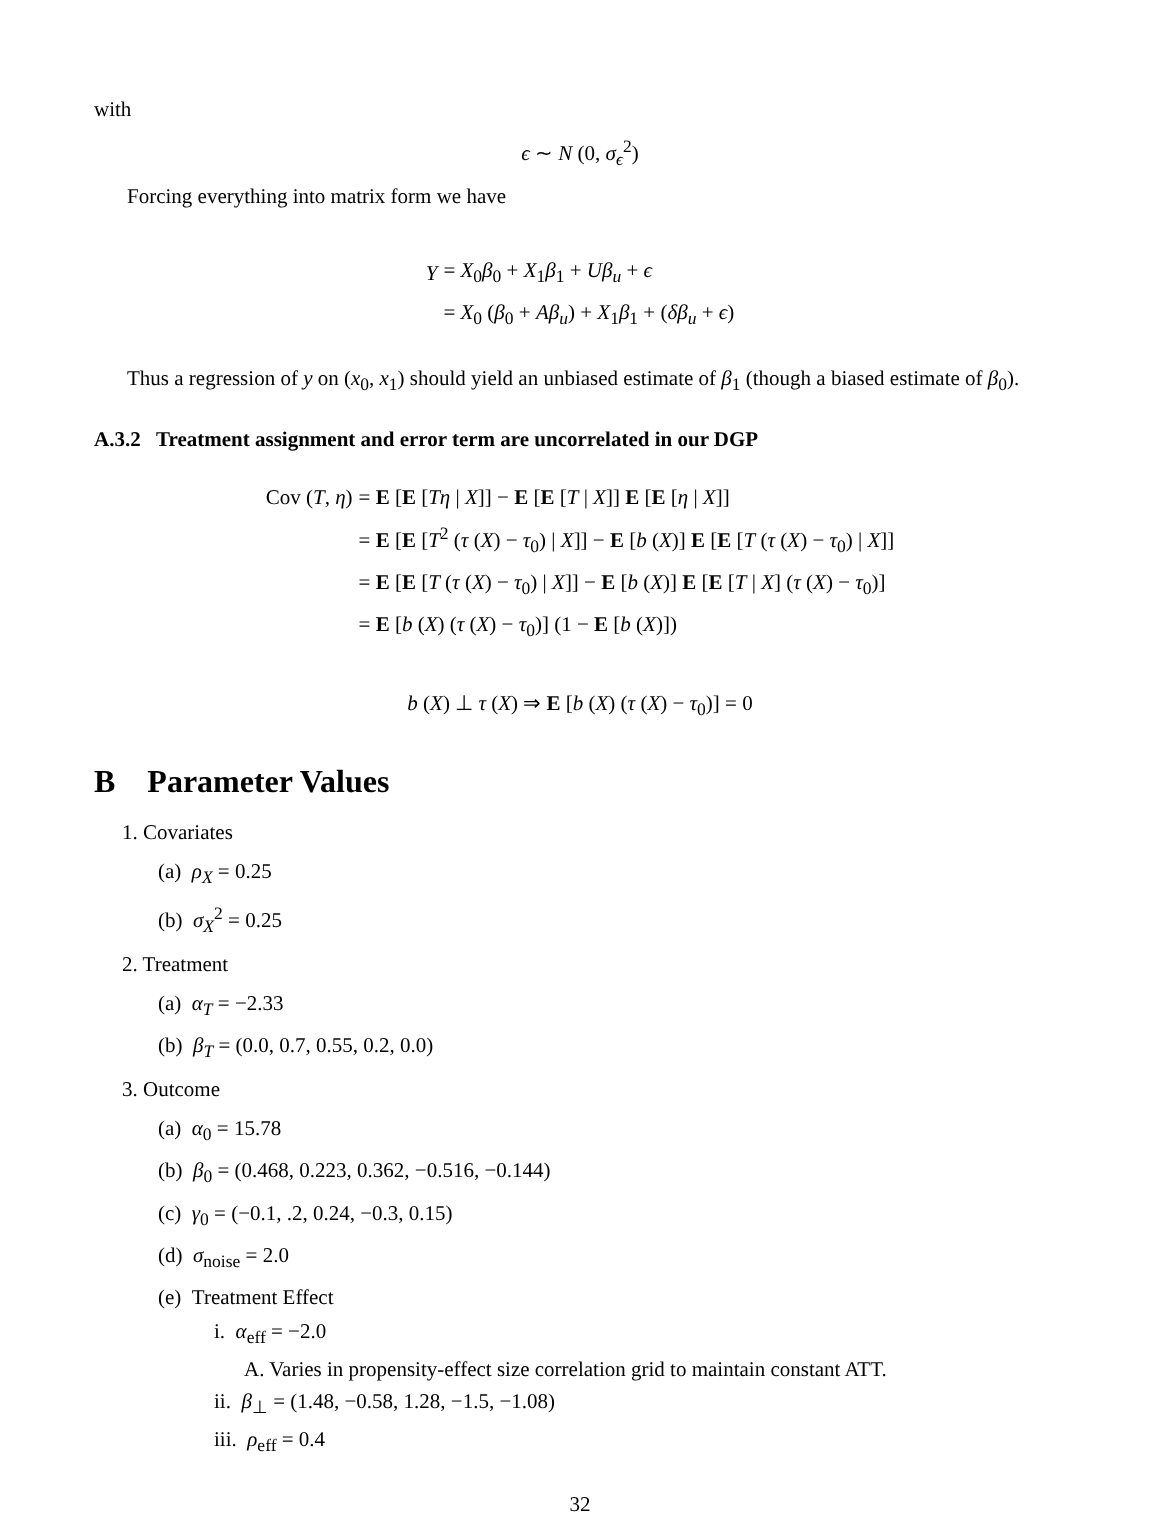with
ϵ ∼ N (0, σ<sub>ϵ</sub><sup>2</sup>)
Forcing everything into matrix form we have
| Y | = X<sub>0</sub> β<sub>0</sub> + X<sub>1</sub> β<sub>1</sub> + Uβ<sub>u</sub> + ϵ |
| | = X<sub>0</sub> ( β<sub>0</sub> + Aβ<sub>u</sub> ) + X<sub>1</sub> β<sub>1</sub> + ( δβ<sub>u</sub> + ϵ ) |
Thus a regression of y on (x<sub>0</sub>, x<sub>1</sub>) should yield an unbiased estimate of β<sub>1</sub> (though a biased estimate of β<sub>0</sub>).
A.3.2 Treatment assignment and error term are uncorrelated in our DGP
| Cov ( T , η ) | = E [ E [ Tη / X ]] − E [ E [ T / X ]] E [ E [ η / X ]] |
| | = E [ E [ T<sup>2</sup> ( τ ( X ) − τ<sub>0</sub>) / X ]] − E [ b ( X )] E [ E [ T ( τ ( X ) − τ<sub>0</sub>) / X ]] |
| | = E [ E [ T ( τ ( X ) − τ<sub>0</sub>) / X ]] − E [ b ( X )] E [ E [ T / X ] ( τ ( X ) − τ<sub>0</sub>)] |
| | = E [ b ( X ) ( τ ( X ) − τ<sub>0</sub>)] (1 − E [ b ( X )]) |
b (X) ⊥ τ (X) ⇒ E [b (X) (τ (X) − τ<sub>0</sub>)] = 0
B Parameter Values
1. Covariates
(a) ρ<sub>X</sub> = 0.25
(b) σ<sub>X</sub><sup>2</sup> = 0.25
2. Treatment
(a) α<sub>T</sub> = −2.33
(b) β<sub>T</sub> = (0.0, 0.7, 0.55, 0.2, 0.0)
3. Outcome
(a) α<sub>0</sub> = 15.78
(b) β<sub>0</sub> = (0.468, 0.223, 0.362, −0.516, −0.144)
(c) γ<sub>0</sub> = (−0.1, .2, 0.24, −0.3, 0.15)
(d) σ<sub>noise</sub> = 2.0
(e) Treatment Effect
i. α<sub>eff</sub> = −2.0
A. Varies in propensity-effect size correlation grid to maintain constant ATT.
ii. β<sub>⊥</sub> = (1.48, −0.58, 1.28, −1.5, −1.08)
iii. ρ<sub>eff</sub> = 0.4
32